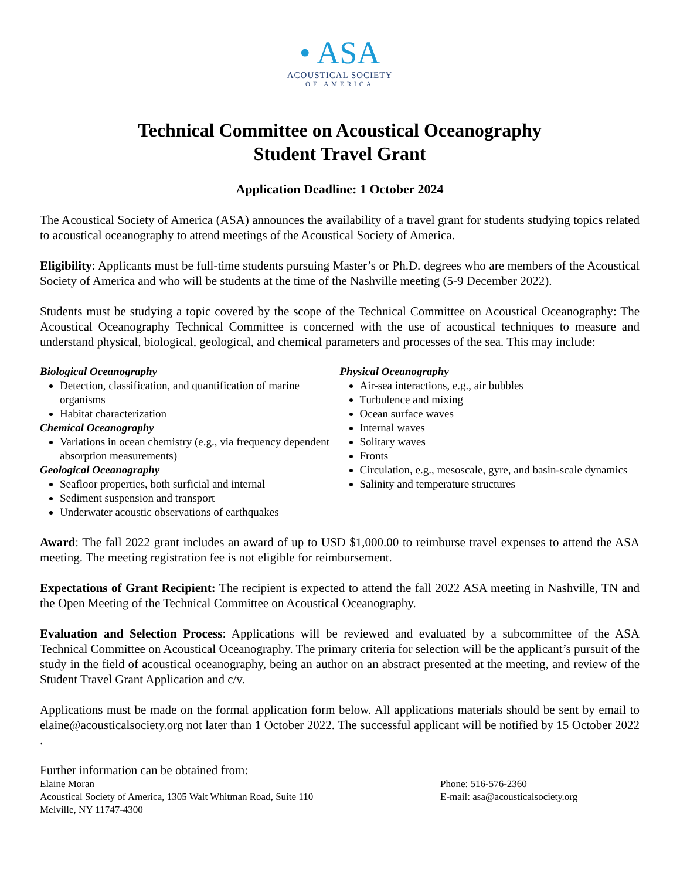• ASA
ACOUSTICAL SOCIETY
OF AMERICA
Technical Committee on Acoustical Oceanography
Student Travel Grant
Application Deadline: 1 October 2024
The Acoustical Society of America (ASA) announces the availability of a travel grant for students studying topics related to acoustical oceanography to attend meetings of the Acoustical Society of America.
Eligibility: Applicants must be full-time students pursuing Master’s or Ph.D. degrees who are members of the Acoustical Society of America and who will be students at the time of the Nashville meeting (5-9 December 2022).
Students must be studying a topic covered by the scope of the Technical Committee on Acoustical Oceanography: The Acoustical Oceanography Technical Committee is concerned with the use of acoustical techniques to measure and understand physical, biological, geological, and chemical parameters and processes of the sea. This may include:
Biological Oceanography
Detection, classification, and quantification of marine organisms
Habitat characterization
Chemical Oceanography
Variations in ocean chemistry (e.g., via frequency dependent absorption measurements)
Geological Oceanography
Seafloor properties, both surficial and internal
Sediment suspension and transport
Underwater acoustic observations of earthquakes
Physical Oceanography
Air-sea interactions, e.g., air bubbles
Turbulence and mixing
Ocean surface waves
Internal waves
Solitary waves
Fronts
Circulation, e.g., mesoscale, gyre, and basin-scale dynamics
Salinity and temperature structures
Award: The fall 2022 grant includes an award of up to USD $1,000.00 to reimburse travel expenses to attend the ASA meeting. The meeting registration fee is not eligible for reimbursement.
Expectations of Grant Recipient: The recipient is expected to attend the fall 2022 ASA meeting in Nashville, TN and the Open Meeting of the Technical Committee on Acoustical Oceanography.
Evaluation and Selection Process: Applications will be reviewed and evaluated by a subcommittee of the ASA Technical Committee on Acoustical Oceanography. The primary criteria for selection will be the applicant’s pursuit of the study in the field of acoustical oceanography, being an author on an abstract presented at the meeting, and review of the Student Travel Grant Application and c/v.
Applications must be made on the formal application form below. All applications materials should be sent by email to elaine@acousticalsociety.org not later than 1 October 2022. The successful applicant will be notified by 15 October 2022 .
Further information can be obtained from:
Elaine Moran
Acoustical Society of America, 1305 Walt Whitman Road, Suite 110
Melville, NY 11747-4300
Phone: 516-576-2360
E-mail: asa@acousticalsociety.org